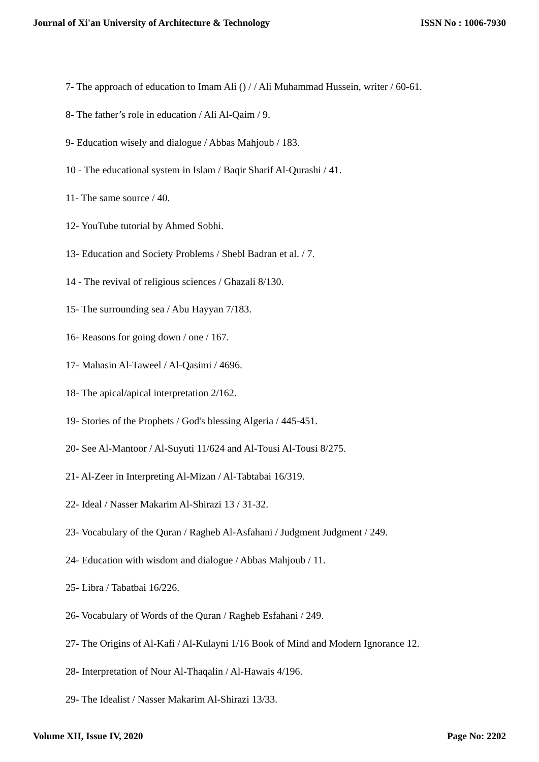Journal of Xi'an University of Architecture & Technology ISSN No : 1006-7930
7- The approach of education to Imam Ali () / / Ali Muhammad Hussein, writer / 60-61.
8- The father’s role in education / Ali Al-Qaim / 9.
9- Education wisely and dialogue / Abbas Mahjoub / 183.
10 - The educational system in Islam / Baqir Sharif Al-Qurashi / 41.
11- The same source / 40.
12- YouTube tutorial by Ahmed Sobhi.
13- Education and Society Problems / Shebl Badran et al. / 7.
14 - The revival of religious sciences / Ghazali 8/130.
15- The surrounding sea / Abu Hayyan 7/183.
16- Reasons for going down / one / 167.
17- Mahasin Al-Taweel / Al-Qasimi / 4696.
18- The apical/apical interpretation 2/162.
19- Stories of the Prophets / God's blessing Algeria / 445-451.
20- See Al-Mantoor / Al-Suyuti 11/624 and Al-Tousi Al-Tousi 8/275.
21- Al-Zeer in Interpreting Al-Mizan / Al-Tabtabai 16/319.
22- Ideal / Nasser Makarim Al-Shirazi 13 / 31-32.
23- Vocabulary of the Quran / Ragheb Al-Asfahani / Judgment Judgment / 249.
24- Education with wisdom and dialogue / Abbas Mahjoub / 11.
25- Libra / Tabatbai 16/226.
26- Vocabulary of Words of the Quran / Ragheb Esfahani / 249.
27- The Origins of Al-Kafi / Al-Kulayni 1/16 Book of Mind and Modern Ignorance 12.
28- Interpretation of Nour Al-Thaqalin / Al-Hawais 4/196.
29- The Idealist / Nasser Makarim Al-Shirazi 13/33.
Volume XII, Issue IV, 2020 Page No: 2202